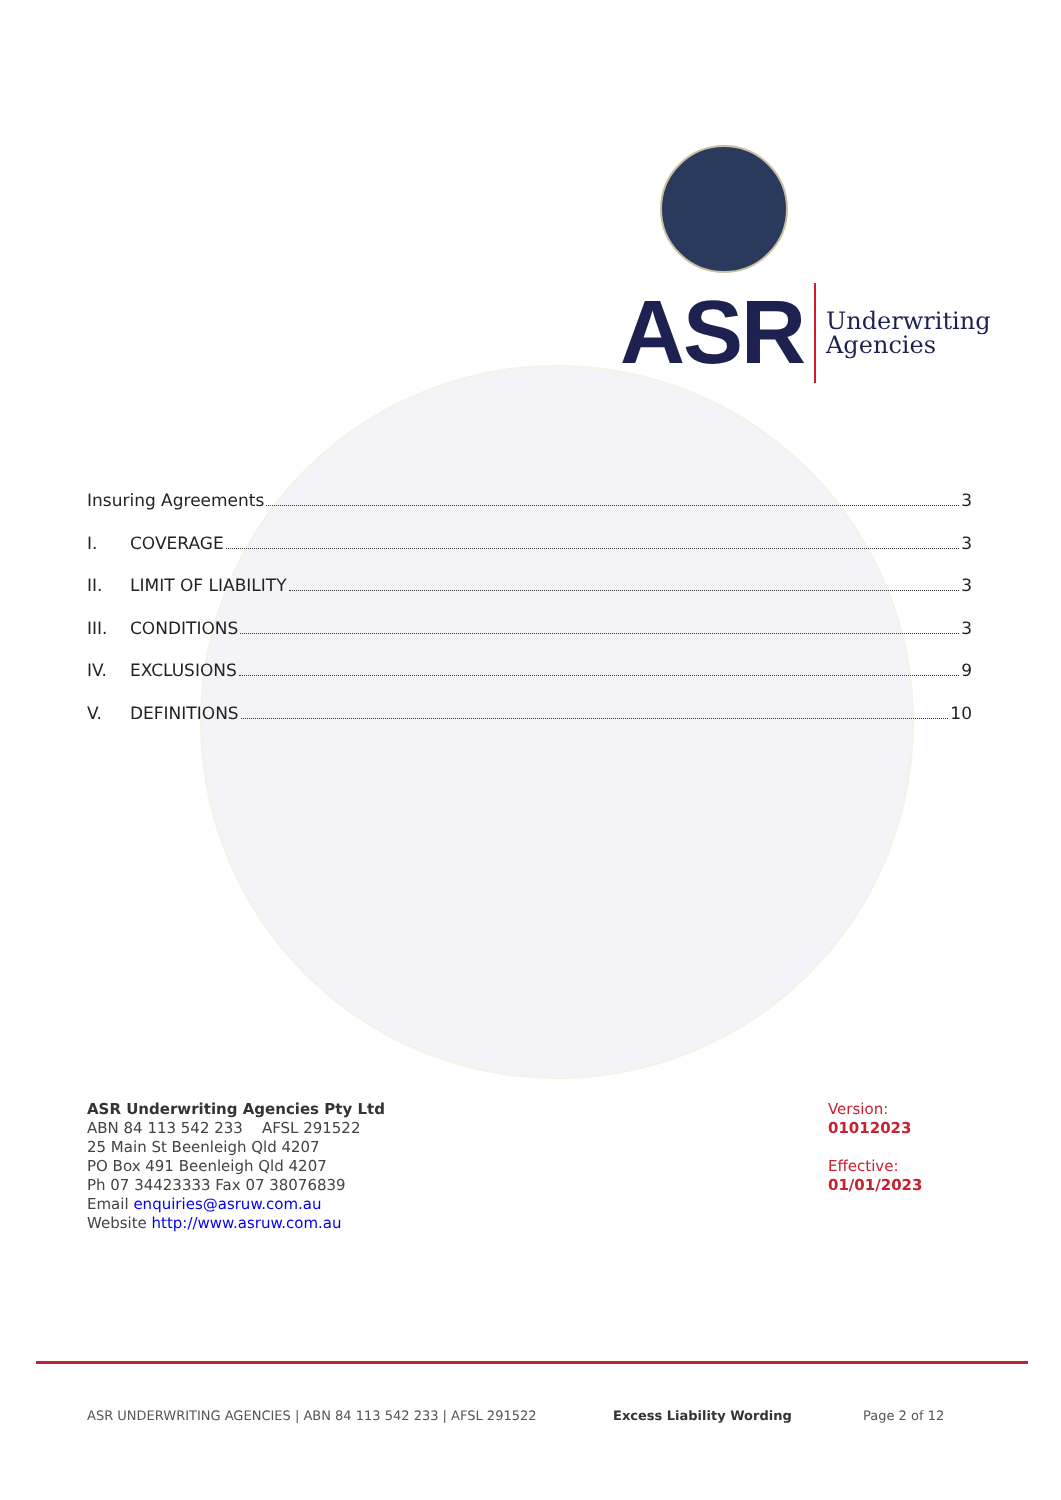ASR Underwriting
Agencies
Insuring Agreements 3
I. COVERAGE 3
II. LIMIT OF LIABILITY 3
III. CONDITIONS 3
IV. EXCLUSIONS 9
V. DEFINITIONS 10
ASR Underwriting Agencies Pty Ltd
ABN 84 113 542 233 AFSL 291522
25 Main St Beenleigh Qld 4207
PO Box 491 Beenleigh Qld 4207
Ph 07 34423333 Fax 07 38076839
Email enquiries@asruw.com.au
Website http://www.asruw.com.au
Version:
01012023
Effective:
01/01/2023
ASR UNDERWRITING AGENCIES | ABN 84 113 542 233 | AFSL 291522 Excess Liability Wording Page 2 of 12